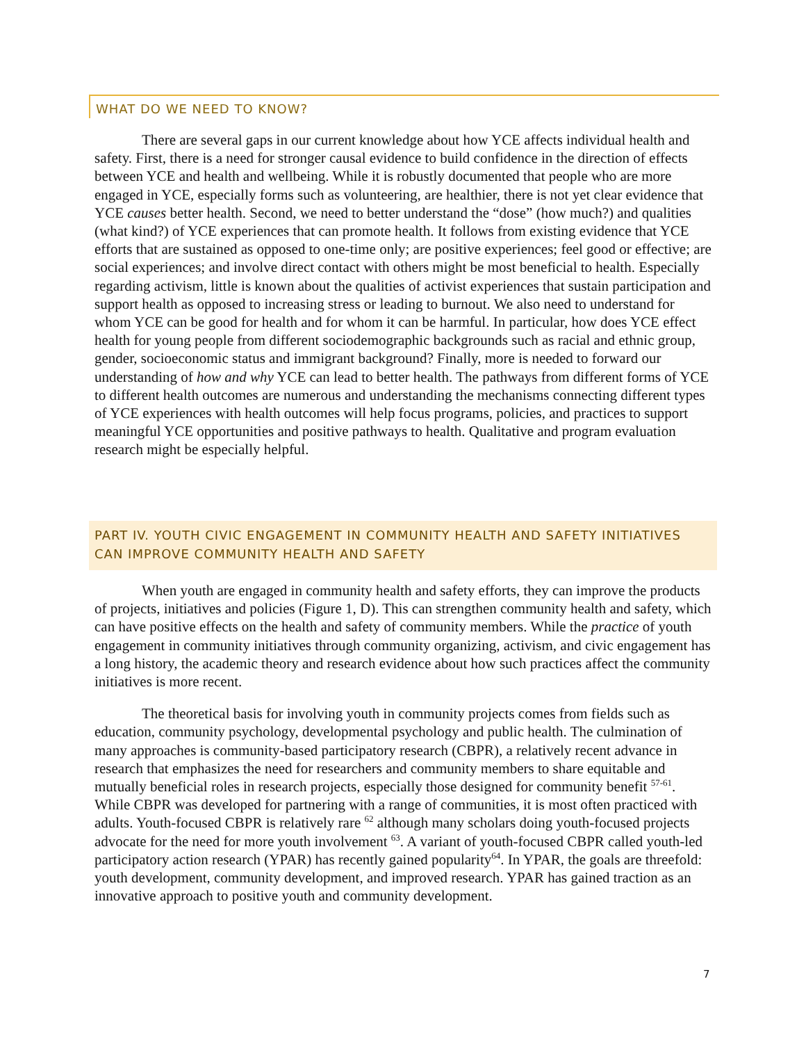WHAT DO WE NEED TO KNOW?
There are several gaps in our current knowledge about how YCE affects individual health and safety. First, there is a need for stronger causal evidence to build confidence in the direction of effects between YCE and health and wellbeing. While it is robustly documented that people who are more engaged in YCE, especially forms such as volunteering, are healthier, there is not yet clear evidence that YCE causes better health. Second, we need to better understand the “dose” (how much?) and qualities (what kind?) of YCE experiences that can promote health. It follows from existing evidence that YCE efforts that are sustained as opposed to one-time only; are positive experiences; feel good or effective; are social experiences; and involve direct contact with others might be most beneficial to health. Especially regarding activism, little is known about the qualities of activist experiences that sustain participation and support health as opposed to increasing stress or leading to burnout. We also need to understand for whom YCE can be good for health and for whom it can be harmful. In particular, how does YCE effect health for young people from different sociodemographic backgrounds such as racial and ethnic group, gender, socioeconomic status and immigrant background? Finally, more is needed to forward our understanding of how and why YCE can lead to better health. The pathways from different forms of YCE to different health outcomes are numerous and understanding the mechanisms connecting different types of YCE experiences with health outcomes will help focus programs, policies, and practices to support meaningful YCE opportunities and positive pathways to health. Qualitative and program evaluation research might be especially helpful.
PART IV. YOUTH CIVIC ENGAGEMENT IN COMMUNITY HEALTH AND SAFETY INITIATIVES CAN IMPROVE COMMUNITY HEALTH AND SAFETY
When youth are engaged in community health and safety efforts, they can improve the products of projects, initiatives and policies (Figure 1, D). This can strengthen community health and safety, which can have positive effects on the health and safety of community members. While the practice of youth engagement in community initiatives through community organizing, activism, and civic engagement has a long history, the academic theory and research evidence about how such practices affect the community initiatives is more recent.
The theoretical basis for involving youth in community projects comes from fields such as education, community psychology, developmental psychology and public health. The culmination of many approaches is community-based participatory research (CBPR), a relatively recent advance in research that emphasizes the need for researchers and community members to share equitable and mutually beneficial roles in research projects, especially those designed for community benefit <sup>57-61</sup>. While CBPR was developed for partnering with a range of communities, it is most often practiced with adults. Youth-focused CBPR is relatively rare <sup>62</sup> although many scholars doing youth-focused projects advocate for the need for more youth involvement <sup>63</sup>. A variant of youth-focused CBPR called youth-led participatory action research (YPAR) has recently gained popularity<sup>64</sup>. In YPAR, the goals are threefold: youth development, community development, and improved research. YPAR has gained traction as an innovative approach to positive youth and community development.
7